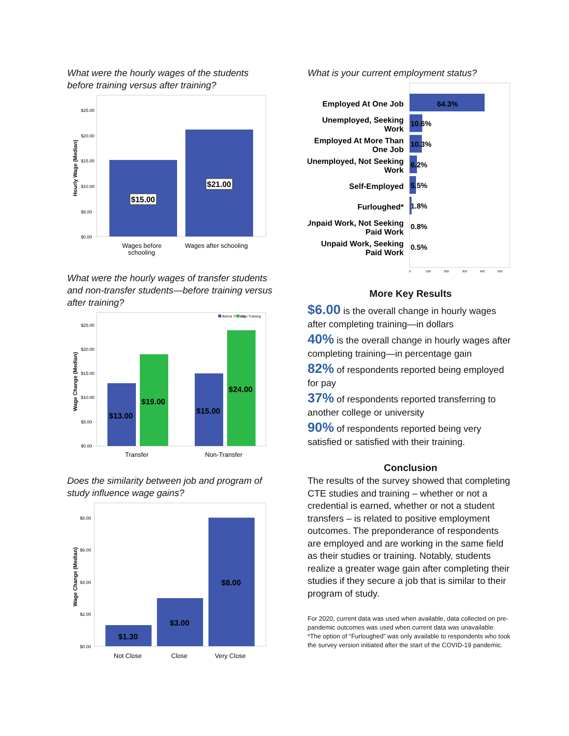What were the hourly wages of the students before training versus after training?
Hourly Wage (Median)
$25.00
$20.00
$15.00
$10.00
$5.00
$0.00
$15.00
$21.00
Wages before
schooling
Wages after schooling
What were the hourly wages of transfer students and non-transfer students—before training versus after training?
Wage Change (Median)
$25.00
$20.00
$15.00
$10.00
$5.00
$0.00
Before Training
After Training
$13.00
$19.00
$15.00
$24.00
Transfer
Non-Transfer
Does the similarity between job and program of study influence wage gains?
Wage Change (Median)
$8.00
$6.00
$4.00
$2.00
$0.00
$1.30
$3.00
$8.00
Not Close
Close
Very Close
What is your current employment status?
Employed At One Job
Unemployed, Seeking
Work
Employed At More Than
One Job
Unemployed, Not Seeking
Work
Self-Employed
Furloughed*
Unpaid Work, Not Seeking
Paid Work
Unpaid Work, Seeking
Paid Work
64.3%
10.6%
10.3%
6.2%
5.5%
1.8%
0.8%
0.5%
0
100
200
300
400
500
More Key Results
$6.00 is the overall change in hourly wages after completing training—in dollars
40% is the overall change in hourly wages after completing training—in percentage gain
82% of respondents reported being employed for pay
37% of respondents reported transferring to another college or university
90% of respondents reported being very satisfied or satisfied with their training.
Conclusion
The results of the survey showed that completing CTE studies and training – whether or not a credential is earned, whether or not a student transfers – is related to positive employment outcomes. The preponderance of respondents are employed and are working in the same field as their studies or training. Notably, students realize a greater wage gain after completing their studies if they secure a job that is similar to their program of study.
For 2020, current data was used when available, data collected on pre-pandemic outcomes was used when current data was unavailable.
*The option of “Furloughed” was only available to respondents who took the survey version initiated after the start of the COVID-19 pandemic.